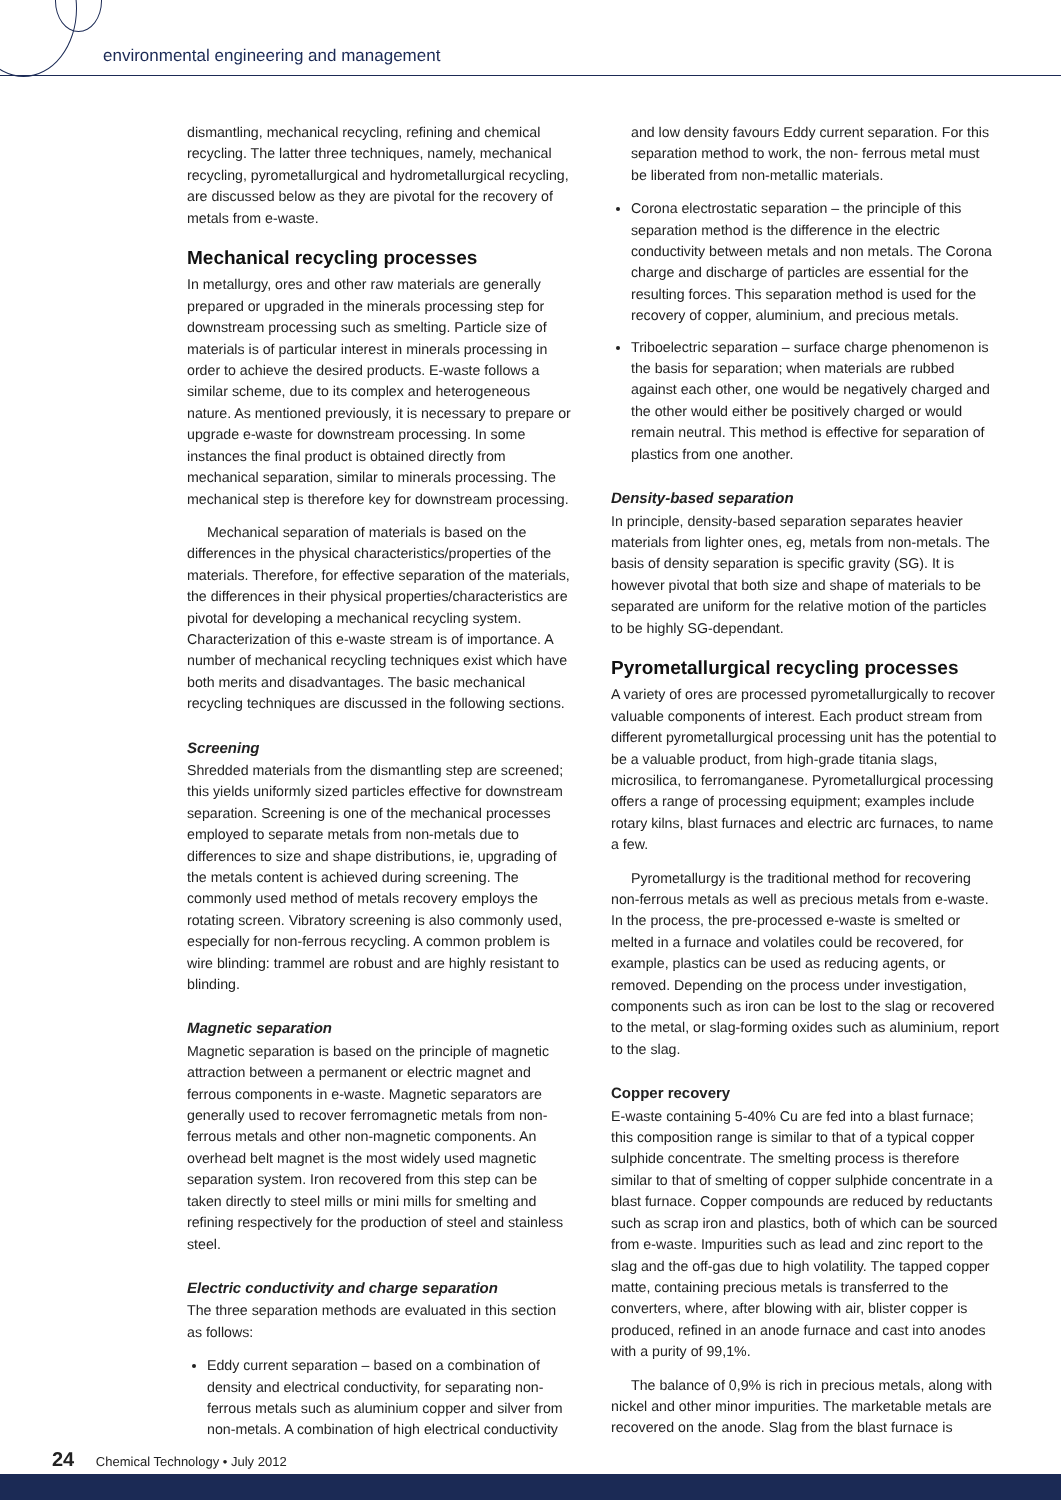environmental engineering and management
dismantling, mechanical recycling, refining and chemical recycling. The latter three techniques, namely, mechanical recycling, pyrometallurgical and hydrometallurgical recycling, are discussed below as they are pivotal for the recovery of metals from e-waste.
Mechanical recycling processes
In metallurgy, ores and other raw materials are generally prepared or upgraded in the minerals processing step for downstream processing such as smelting. Particle size of materials is of particular interest in minerals processing in order to achieve the desired products. E-waste follows a similar scheme, due to its complex and heterogeneous nature. As mentioned previously, it is necessary to prepare or upgrade e-waste for downstream processing. In some instances the final product is obtained directly from mechanical separation, similar to minerals processing. The mechanical step is therefore key for downstream processing.
Mechanical separation of materials is based on the differences in the physical characteristics/properties of the materials. Therefore, for effective separation of the materials, the differences in their physical properties/characteristics are pivotal for developing a mechanical recycling system. Characterization of this e-waste stream is of importance. A number of mechanical recycling techniques exist which have both merits and disadvantages. The basic mechanical recycling techniques are discussed in the following sections.
Screening
Shredded materials from the dismantling step are screened; this yields uniformly sized particles effective for downstream separation. Screening is one of the mechanical processes employed to separate metals from non-metals due to differences to size and shape distributions, ie, upgrading of the metals content is achieved during screening. The commonly used method of metals recovery employs the rotating screen. Vibratory screening is also commonly used, especially for non-ferrous recycling. A common problem is wire blinding: trammel are robust and are highly resistant to blinding.
Magnetic separation
Magnetic separation is based on the principle of magnetic attraction between a permanent or electric magnet and ferrous components in e-waste. Magnetic separators are generally used to recover ferromagnetic metals from non-ferrous metals and other non-magnetic components. An overhead belt magnet is the most widely used magnetic separation system. Iron recovered from this step can be taken directly to steel mills or mini mills for smelting and refining respectively for the production of steel and stainless steel.
Electric conductivity and charge separation
The three separation methods are evaluated in this section as follows:
Eddy current separation – based on a combination of density and electrical conductivity, for separating non-ferrous metals such as aluminium copper and silver from non-metals. A combination of high electrical conductivity
and low density favours Eddy current separation. For this separation method to work, the non- ferrous metal must be liberated from non-metallic materials.
Corona electrostatic separation – the principle of this separation method is the difference in the electric conductivity between metals and non metals. The Corona charge and discharge of particles are essential for the resulting forces. This separation method is used for the recovery of copper, aluminium, and precious metals.
Triboelectric separation – surface charge phenomenon is the basis for separation; when materials are rubbed against each other, one would be negatively charged and the other would either be positively charged or would remain neutral. This method is effective for separation of plastics from one another.
Density-based separation
In principle, density-based separation separates heavier materials from lighter ones, eg, metals from non-metals. The basis of density separation is specific gravity (SG). It is however pivotal that both size and shape of materials to be separated are uniform for the relative motion of the particles to be highly SG-dependant.
Pyrometallurgical recycling processes
A variety of ores are processed pyrometallurgically to recover valuable components of interest. Each product stream from different pyrometallurgical processing unit has the potential to be a valuable product, from high-grade titania slags, microsilica, to ferromanganese. Pyrometallurgical processing offers a range of processing equipment; examples include rotary kilns, blast furnaces and electric arc furnaces, to name a few.
Pyrometallurgy is the traditional method for recovering non-ferrous metals as well as precious metals from e-waste. In the process, the pre-processed e-waste is smelted or melted in a furnace and volatiles could be recovered, for example, plastics can be used as reducing agents, or removed. Depending on the process under investigation, components such as iron can be lost to the slag or recovered to the metal, or slag-forming oxides such as aluminium, report to the slag.
Copper recovery
E-waste containing 5-40% Cu are fed into a blast furnace; this composition range is similar to that of a typical copper sulphide concentrate. The smelting process is therefore similar to that of smelting of copper sulphide concentrate in a blast furnace. Copper compounds are reduced by reductants such as scrap iron and plastics, both of which can be sourced from e-waste. Impurities such as lead and zinc report to the slag and the off-gas due to high volatility. The tapped copper matte, containing precious metals is transferred to the converters, where, after blowing with air, blister copper is produced, refined in an anode furnace and cast into anodes with a purity of 99,1%.
The balance of 0,9% is rich in precious metals, along with nickel and other minor impurities. The marketable metals are recovered on the anode. Slag from the blast furnace is
24 Chemical Technology • July 2012